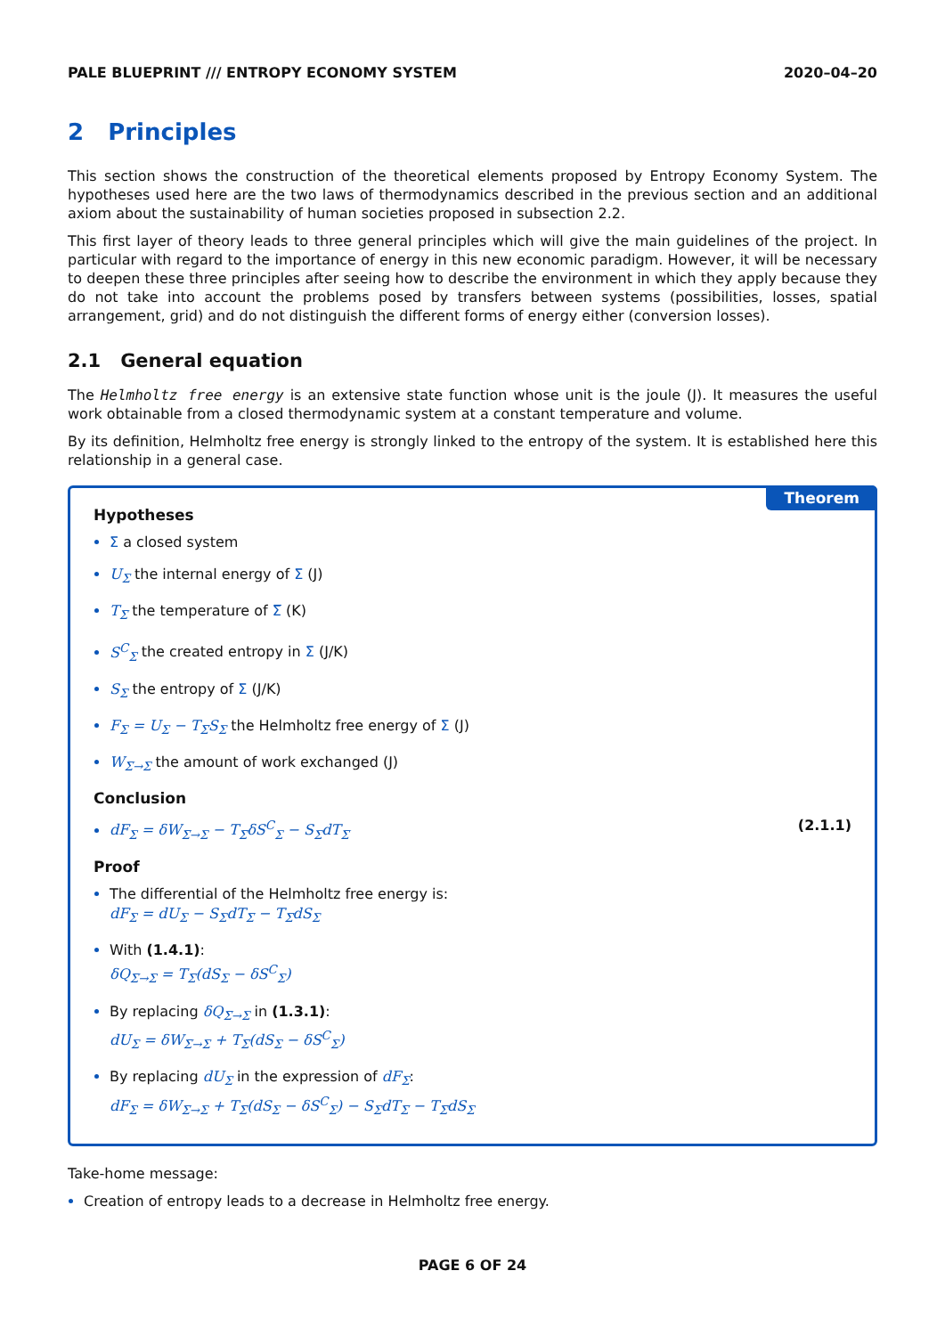PALE BLUEPRINT /// ENTROPY ECONOMY SYSTEM 2020–04–20
2 Principles
This section shows the construction of the theoretical elements proposed by Entropy Economy System. The hypotheses used here are the two laws of thermodynamics described in the previous section and an additional axiom about the sustainability of human societies proposed in subsection 2.2.
This first layer of theory leads to three general principles which will give the main guidelines of the project. In particular with regard to the importance of energy in this new economic paradigm. However, it will be necessary to deepen these three principles after seeing how to describe the environment in which they apply because they do not take into account the problems posed by transfers between systems (possibilities, losses, spatial arrangement, grid) and do not distinguish the different forms of energy either (conversion losses).
2.1 General equation
The Helmholtz free energy is an extensive state function whose unit is the joule (J). It measures the useful work obtainable from a closed thermodynamic system at a constant temperature and volume.
By its definition, Helmholtz free energy is strongly linked to the entropy of the system. It is established here this relationship in a general case.
Theorem
Hypotheses
Σ a closed system
U<sub>Σ</sub> the internal energy of Σ (J)
T<sub>Σ̅</sub> the temperature of Σ̅ (K)
S<sup>C</sup><sub>Σ</sub> the created entropy in Σ (J/K)
S<sub>Σ</sub> the entropy of Σ (J/K)
F<sub>Σ</sub> = U<sub>Σ</sub> − T<sub>Σ̅</sub>S<sub>Σ</sub> the Helmholtz free energy of Σ (J)
W<sub>Σ̅→Σ</sub> the amount of work exchanged (J)
Conclusion
dF<sub>Σ</sub> = δW<sub>Σ̅→Σ</sub> − T<sub>Σ̅</sub>δS<sup>C</sup><sub>Σ</sub> − S<sub>Σ</sub>dT<sub>Σ̅</sub> (2.1.1)
Proof
The differential of the Helmholtz free energy is:
dF<sub>Σ</sub> = dU<sub>Σ</sub> − S<sub>Σ</sub>dT<sub>Σ̅</sub> − T<sub>Σ̅</sub>dS<sub>Σ</sub>
With (1.4.1):
δQ<sub>Σ̅→Σ</sub> = T<sub>Σ̅</sub>(dS<sub>Σ</sub> − δS<sup>C</sup><sub>Σ</sub>)
By replacing δQ<sub>Σ̅→Σ</sub> in (1.3.1):
dU<sub>Σ</sub> = δW<sub>Σ̅→Σ</sub> + T<sub>Σ̅</sub>(dS<sub>Σ</sub> − δS<sup>C</sup><sub>Σ</sub>)
By replacing dU<sub>Σ</sub> in the expression of dF<sub>Σ</sub>:
dF<sub>Σ</sub> = δW<sub>Σ̅→Σ</sub> + T<sub>Σ̅</sub>(dS<sub>Σ</sub> − δS<sup>C</sup><sub>Σ</sub>) − S<sub>Σ</sub>dT<sub>Σ̅</sub> − T<sub>Σ̅</sub>dS<sub>Σ</sub>
Take-home message:
Creation of entropy leads to a decrease in Helmholtz free energy.
PAGE 6 OF 24